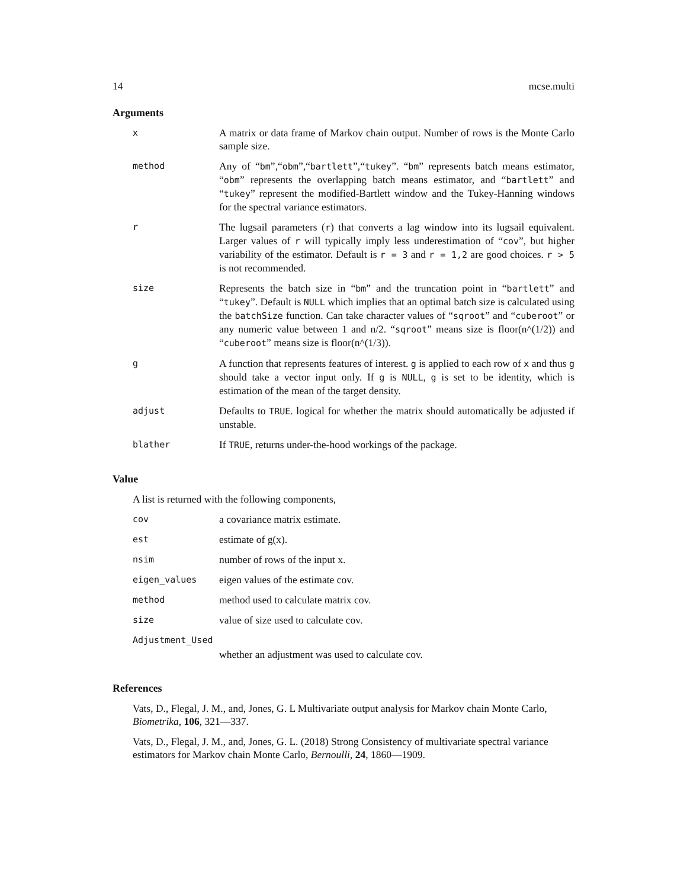14 mcse.multi
Arguments
| x | A matrix or data frame of Markov chain output. Number of rows is the Monte Carlo sample size. |
| method | Any of “ bm ”,“ obm ”,“ bartlett ”,“ tukey ”. “ bm ” represents batch means estimator, “ obm ” represents the overlapping batch means estimator, and “ bartlett ” and “ tukey ” represent the modified-Bartlett window and the Tukey-Hanning windows for the spectral variance estimators. |
| r | The lugsail parameters ( r ) that converts a lag window into its lugsail equivalent. Larger values of r will typically imply less underestimation of “ cov ”, but higher variability of the estimator. Default is r = 3 and r = 1,2 are good choices. r > 5 is not recommended. |
| size | Represents the batch size in “ bm ” and the truncation point in “ bartlett ” and “ tukey ”. Default is NULL which implies that an optimal batch size is calculated using the batchSize function. Can take character values of “ sqroot ” and “ cuberoot ” or any numeric value between 1 and n/2. “ sqroot ” means size is floor(n^(1/2)) and “ cuberoot ” means size is floor(n^(1/3)). |
| g | A function that represents features of interest. g is applied to each row of x and thus g should take a vector input only. If g is NULL , g is set to be identity, which is estimation of the mean of the target density. |
| adjust | Defaults to TRUE . logical for whether the matrix should automatically be adjusted if unstable. |
| blather | If TRUE , returns under-the-hood workings of the package. |
Value
A list is returned with the following components,
| cov | a covariance matrix estimate. |
| est | estimate of g(x). |
| nsim | number of rows of the input x. |
| eigen_values | eigen values of the estimate cov. |
| method | method used to calculate matrix cov. |
| size | value of size used to calculate cov. |
| Adjustment_Used | |
| | whether an adjustment was used to calculate cov. |
References
Vats, D., Flegal, J. M., and, Jones, G. L Multivariate output analysis for Markov chain Monte Carlo, Biometrika, 106, 321—337.
Vats, D., Flegal, J. M., and, Jones, G. L. (2018) Strong Consistency of multivariate spectral variance estimators for Markov chain Monte Carlo, Bernoulli, 24, 1860—1909.